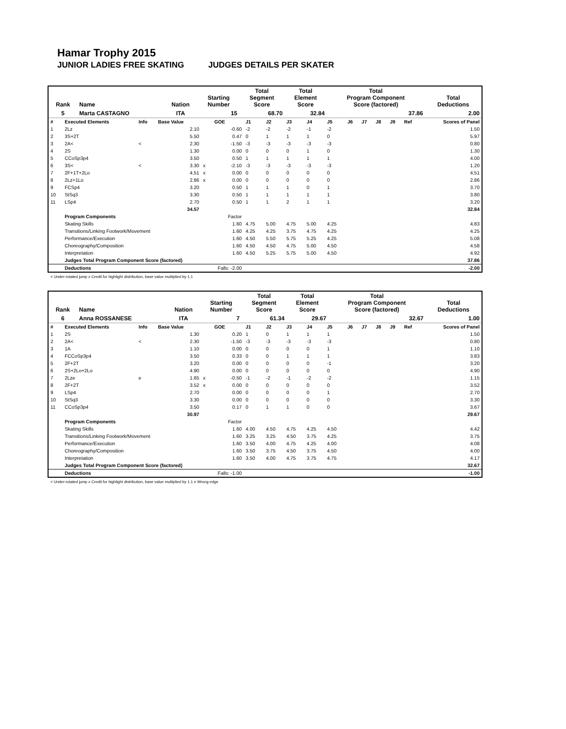Hamar Trophy 2015
JUNIOR LADIES FREE SKATING JUDGES DETAILS PER SKATER
| Rank | Name | Nation | Starting Number | Total Segment Score | Total Element Score | Total Program Component Score (factored) | Total Deductions |
| --- | --- | --- | --- | --- | --- | --- | --- |
| 5 | Marta CASTAGNO | ITA | 15 | 68.70 | 32.84 | 37.86 | 2.00 |
| # | Executed Elements | Info | Base Value | | GOE | J1 | J2 | J3 | J4 | J5 | J6 | J7 | J8 | J9 | Ref | Scores of Panel |
| 1 | 2Lz | | 2.10 | | -0.60 | -2 | -2 | -2 | -1 | -2 | | | | | | 1.50 |
| 2 | 3S+2T | | 5.50 | | 0.47 | 0 | 1 | 1 | 1 | 0 | | | | | | 5.97 |
| 3 | 2A< | < | 2.30 | | -1.50 | -3 | -3 | -3 | -3 | -3 | | | | | | 0.80 |
| 4 | 2S | | 1.30 | | 0.00 | 0 | 0 | 0 | 1 | 0 | | | | | | 1.30 |
| 5 | CCoSp3p4 | | 3.50 | | 0.50 | 1 | 1 | 1 | 1 | 1 | | | | | | 4.00 |
| 6 | 3S< | < | 3.30 | x | -2.10 | -3 | -3 | -3 | -3 | -3 | | | | | | 1.20 |
| 7 | 2F+1T+2Lo | | 4.51 | x | 0.00 | 0 | 0 | 0 | 0 | 0 | | | | | | 4.51 |
| 8 | 2Lz+1Lo | | 2.86 | x | 0.00 | 0 | 0 | 0 | 0 | 0 | | | | | | 2.86 |
| 9 | FCSp4 | | 3.20 | | 0.50 | 1 | 1 | 1 | 0 | 1 | | | | | | 3.70 |
| 10 | StSq3 | | 3.30 | | 0.50 | 1 | 1 | 1 | 1 | 1 | | | | | | 3.80 |
| 11 | LSp4 | | 2.70 | | 0.50 | 1 | 1 | 2 | 1 | 1 | | | | | | 3.20 |
| | | | 34.57 | | | | | | | | | | | | | 32.84 |
| | Program Components | | | | Factor | | | | | | | | | | | |
| | Skating Skills | | | | 1.60 | 4.75 | 5.00 | 4.75 | 5.00 | 4.25 | | | | | | 4.83 |
| | Transitions/Linking Footwork/Movement | | | | 1.60 | 4.25 | 4.25 | 3.75 | 4.75 | 4.25 | | | | | | 4.25 |
| | Performance/Execution | | | | 1.60 | 4.50 | 5.50 | 5.75 | 5.25 | 4.25 | | | | | | 5.08 |
| | Choreography/Composition | | | | 1.60 | 4.50 | 4.50 | 4.75 | 5.00 | 4.50 | | | | | | 4.58 |
| | Interpretation | | | | 1.60 | 4.50 | 5.25 | 5.75 | 5.00 | 4.50 | | | | | | 4.92 |
| | Judges Total Program Component Score (factored) | | | | | | | | | | | | | | | 37.86 |
| | Deductions | | | Falls: -2.00 | | | | | | | | | | | | -2.00 |
< Under-rotated jump x Credit for highlight distribution, base value multiplied by 1.1
| Rank | Name | Nation | Starting Number | Total Segment Score | Total Element Score | Total Program Component Score (factored) | Total Deductions |
| --- | --- | --- | --- | --- | --- | --- | --- |
| 6 | Anna ROSSANESE | ITA | 7 | 61.34 | 29.67 | 32.67 | 1.00 |
| # | Executed Elements | Info | Base Value | | GOE | J1 | J2 | J3 | J4 | J5 | J6 | J7 | J8 | J9 | Ref | Scores of Panel |
| 1 | 2S | | 1.30 | | 0.20 | 1 | 0 | 1 | 1 | 1 | | | | | | 1.50 |
| 2 | 2A< | < | 2.30 | | -1.50 | -3 | -3 | -3 | -3 | -3 | | | | | | 0.80 |
| 3 | 1A | | 1.10 | | 0.00 | 0 | 0 | 0 | 0 | 1 | | | | | | 1.10 |
| 4 | FCCoSp3p4 | | 3.50 | | 0.33 | 0 | 0 | 1 | 1 | 1 | | | | | | 3.83 |
| 5 | 2F+2T | | 3.20 | | 0.00 | 0 | 0 | 0 | 0 | -1 | | | | | | 3.20 |
| 6 | 2S+2Lo+2Lo | | 4.90 | | 0.00 | 0 | 0 | 0 | 0 | 0 | | | | | | 4.90 |
| 7 | 2Lze | e | 1.65 | x | -0.50 | -1 | -2 | -1 | -2 | -2 | | | | | | 1.15 |
| 8 | 2F+2T | | 3.52 | x | 0.00 | 0 | 0 | 0 | 0 | 0 | | | | | | 3.52 |
| 9 | LSp4 | | 2.70 | | 0.00 | 0 | 0 | 0 | 0 | 1 | | | | | | 2.70 |
| 10 | StSq3 | | 3.30 | | 0.00 | 0 | 0 | 0 | 0 | 0 | | | | | | 3.30 |
| 11 | CCoSp3p4 | | 3.50 | | 0.17 | 0 | 1 | 1 | 0 | 0 | | | | | | 3.67 |
| | | | 30.97 | | | | | | | | | | | | | 29.67 |
| | Program Components | | | | Factor | | | | | | | | | | | |
| | Skating Skills | | | | 1.60 | 4.00 | 4.50 | 4.75 | 4.25 | 4.50 | | | | | | 4.42 |
| | Transitions/Linking Footwork/Movement | | | | 1.60 | 3.25 | 3.25 | 4.50 | 3.75 | 4.25 | | | | | | 3.75 |
| | Performance/Execution | | | | 1.60 | 3.50 | 4.00 | 4.75 | 4.25 | 4.00 | | | | | | 4.08 |
| | Choreography/Composition | | | | 1.60 | 3.50 | 3.75 | 4.50 | 3.75 | 4.50 | | | | | | 4.00 |
| | Interpretation | | | | 1.60 | 3.50 | 4.00 | 4.75 | 3.75 | 4.75 | | | | | | 4.17 |
| | Judges Total Program Component Score (factored) | | | | | | | | | | | | | | | 32.67 |
| | Deductions | | | Falls: -1.00 | | | | | | | | | | | | -1.00 |
< Under-rotated jump x Credit for highlight distribution, base value multiplied by 1.1 e Wrong edge